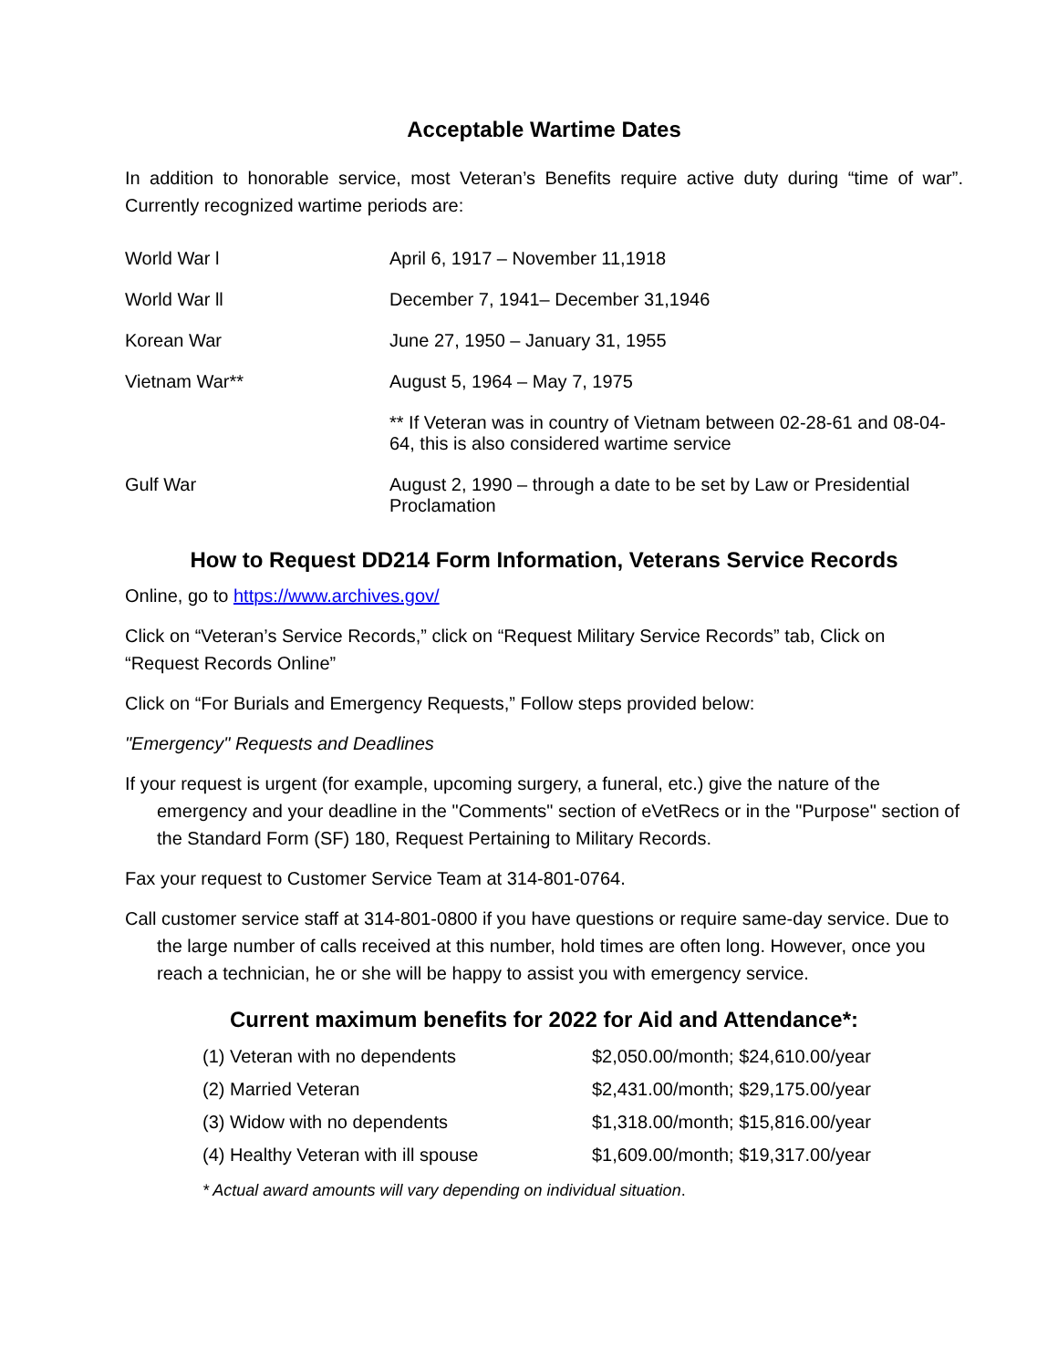Acceptable Wartime Dates
In addition to honorable service, most Veteran’s Benefits require active duty during “time of war”. Currently recognized wartime periods are:
| World War l | April 6, 1917 – November 11,1918 |
| World War ll | December 7, 1941– December 31,1946 |
| Korean War | June 27, 1950 – January 31, 1955 |
| Vietnam War** | August 5, 1964 – May 7, 1975 |
| | ** If Veteran was in country of Vietnam between 02-28-61 and 08-04-64, this is also considered wartime service |
| Gulf War | August 2, 1990 – through a date to be set by Law or Presidential Proclamation |
How to Request DD214 Form Information, Veterans Service Records
Online, go to https://www.archives.gov/
Click on “Veteran’s Service Records,” click on “Request Military Service Records” tab, Click on “Request Records Online”
Click on “For Burials and Emergency Requests,” Follow steps provided below:
"Emergency" Requests and Deadlines
If your request is urgent (for example, upcoming surgery, a funeral, etc.) give the nature of the emergency and your deadline in the "Comments" section of eVetRecs or in the "Purpose" section of the Standard Form (SF) 180, Request Pertaining to Military Records.
Fax your request to Customer Service Team at 314-801-0764.
Call customer service staff at 314-801-0800 if you have questions or require same-day service. Due to the large number of calls received at this number, hold times are often long. However, once you reach a technician, he or she will be happy to assist you with emergency service.
Current maximum benefits for 2022 for Aid and Attendance*:
| (1) Veteran with no dependents | $2,050.00/month; $24,610.00/year |
| (2) Married Veteran | $2,431.00/month; $29,175.00/year |
| (3) Widow with no dependents | $1,318.00/month; $15,816.00/year |
| (4) Healthy Veteran with ill spouse | $1,609.00/month; $19,317.00/year |
* Actual award amounts will vary depending on individual situation.